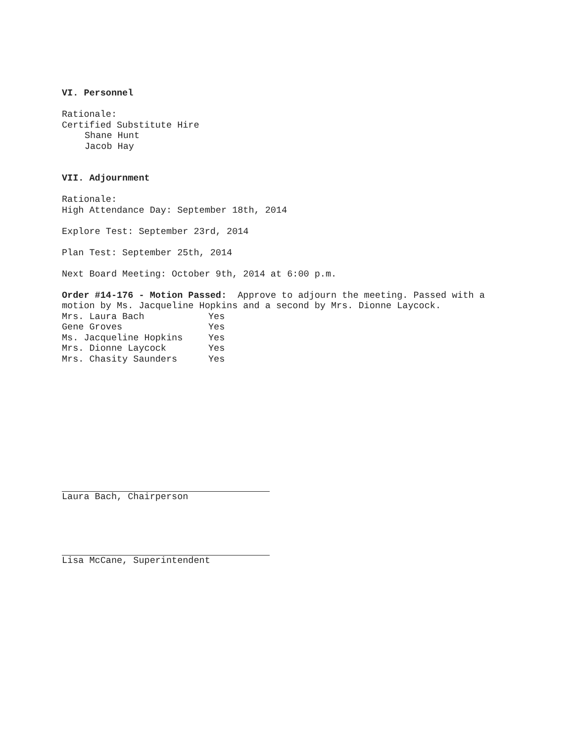VI. Personnel
Rationale:
Certified Substitute Hire
Shane Hunt
Jacob Hay
VII. Adjournment
Rationale:
High Attendance Day: September 18th, 2014
Explore Test: September 23rd, 2014
Plan Test: September 25th, 2014
Next Board Meeting: October 9th, 2014 at 6:00 p.m.
Order #14-176 - Motion Passed: Approve to adjourn the meeting. Passed with a
motion by Ms. Jacqueline Hopkins and a second by Mrs. Dionne Laycock.
| Mrs. Laura Bach | Yes |
| Gene Groves | Yes |
| Ms. Jacqueline Hopkins | Yes |
| Mrs. Dionne Laycock | Yes |
| Mrs. Chasity Saunders | Yes |
Laura Bach, Chairperson
Lisa McCane, Superintendent